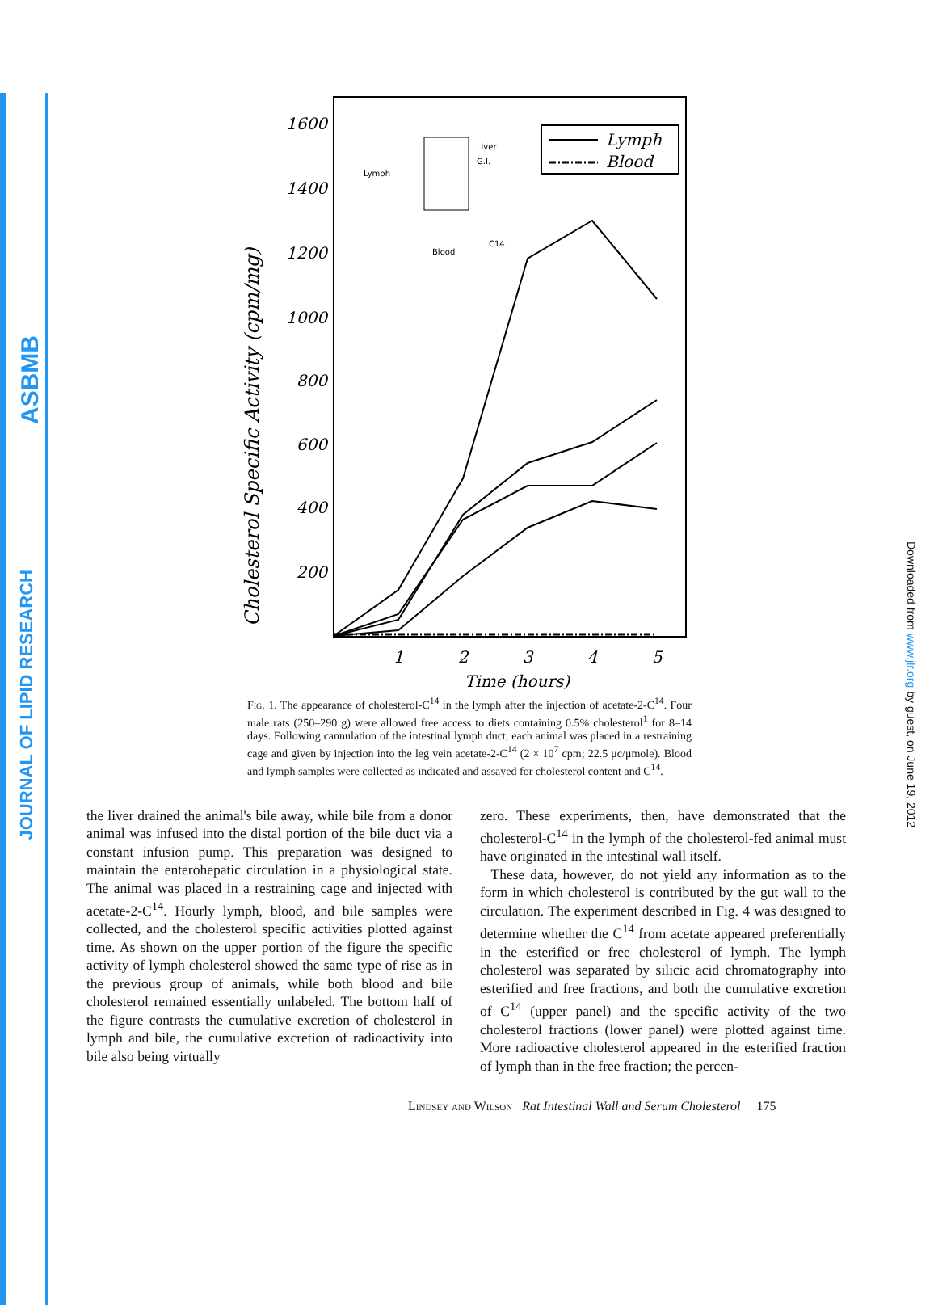ASBMB
JOURNAL OF LIPID RESEARCH
Downloaded from www.jlr.org by guest, on June 19, 2012
Cholesterol Specific Activity (cpm/mg)
1600
1400
1200
1000
800
600
400
200
1
2
3
4
5
Time (hours)
Lymph
Blood
Liver
G.I.
Lymph
Blood
C14
Fig. 1. The appearance of cholesterol-C<sup>14</sup> in the lymph after the injection of acetate-2-C<sup>14</sup>. Four male rats (250–290 g) were allowed free access to diets containing 0.5% cholesterol<sup>1</sup> for 8–14 days. Following cannulation of the intestinal lymph duct, each animal was placed in a restraining cage and given by injection into the leg vein acetate-2-C<sup>14</sup> (2 × 10<sup>7</sup> cpm; 22.5 μc/μmole). Blood and lymph samples were collected as indicated and assayed for cholesterol content and C<sup>14</sup>.
the liver drained the animal's bile away, while bile from a donor animal was infused into the distal portion of the bile duct via a constant infusion pump. This preparation was designed to maintain the enterohepatic circulation in a physiological state. The animal was placed in a restraining cage and injected with acetate-2-C<sup>14</sup>. Hourly lymph, blood, and bile samples were collected, and the cholesterol specific activities plotted against time. As shown on the upper portion of the figure the specific activity of lymph cholesterol showed the same type of rise as in the previous group of animals, while both blood and bile cholesterol remained essentially unlabeled. The bottom half of the figure contrasts the cumulative excretion of cholesterol in lymph and bile, the cumulative excretion of radioactivity into bile also being virtually
zero. These experiments, then, have demonstrated that the cholesterol-C<sup>14</sup> in the lymph of the cholesterol-fed animal must have originated in the intestinal wall itself.
These data, however, do not yield any information as to the form in which cholesterol is contributed by the gut wall to the circulation. The experiment described in Fig. 4 was designed to determine whether the C<sup>14</sup> from acetate appeared preferentially in the esterified or free cholesterol of lymph. The lymph cholesterol was separated by silicic acid chromatography into esterified and free fractions, and both the cumulative excretion of C<sup>14</sup> (upper panel) and the specific activity of the two cholesterol fractions (lower panel) were plotted against time. More radioactive cholesterol appeared in the esterified fraction of lymph than in the free fraction; the percen-
Lindsey and Wilson Rat Intestinal Wall and Serum Cholesterol 175